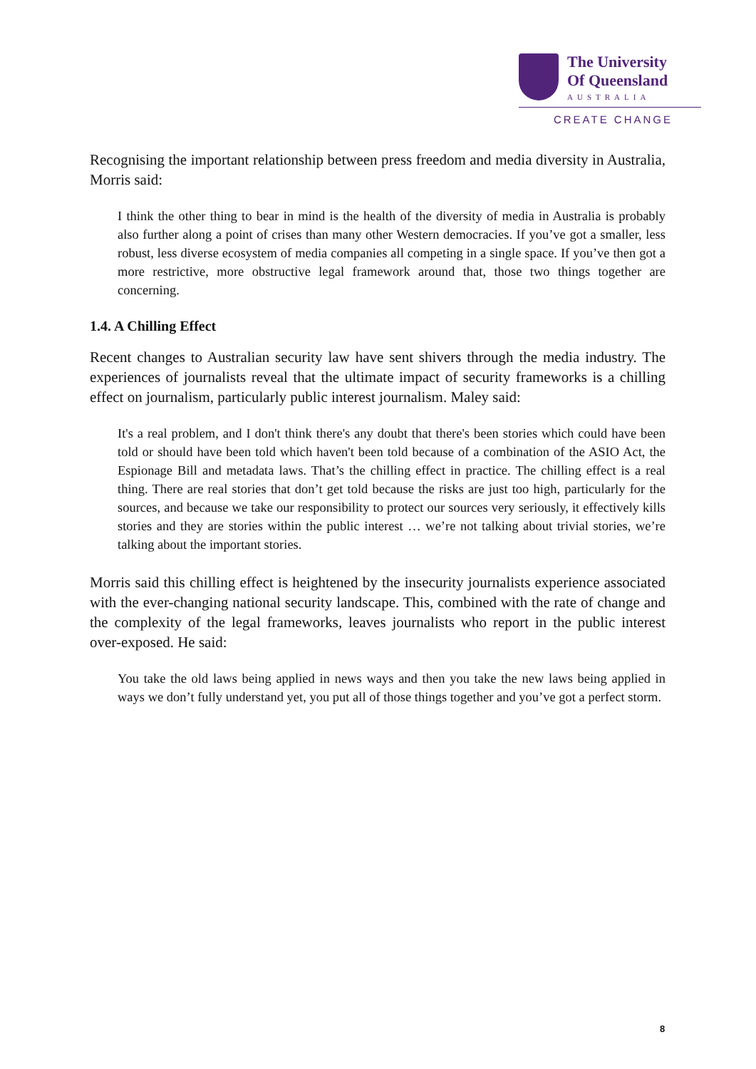The University
Of Queensland
AUSTRALIA
CREATE CHANGE
Recognising the important relationship between press freedom and media diversity in Australia, Morris said:
I think the other thing to bear in mind is the health of the diversity of media in Australia is probably also further along a point of crises than many other Western democracies. If you’ve got a smaller, less robust, less diverse ecosystem of media companies all competing in a single space. If you’ve then got a more restrictive, more obstructive legal framework around that, those two things together are concerning.
1.4. A Chilling Effect
Recent changes to Australian security law have sent shivers through the media industry. The experiences of journalists reveal that the ultimate impact of security frameworks is a chilling effect on journalism, particularly public interest journalism. Maley said:
It's a real problem, and I don't think there's any doubt that there's been stories which could have been told or should have been told which haven't been told because of a combination of the ASIO Act, the Espionage Bill and metadata laws. That’s the chilling effect in practice. The chilling effect is a real thing. There are real stories that don’t get told because the risks are just too high, particularly for the sources, and because we take our responsibility to protect our sources very seriously, it effectively kills stories and they are stories within the public interest … we’re not talking about trivial stories, we’re talking about the important stories.
Morris said this chilling effect is heightened by the insecurity journalists experience associated with the ever-changing national security landscape. This, combined with the rate of change and the complexity of the legal frameworks, leaves journalists who report in the public interest over-exposed. He said:
You take the old laws being applied in news ways and then you take the new laws being applied in ways we don’t fully understand yet, you put all of those things together and you’ve got a perfect storm.
8